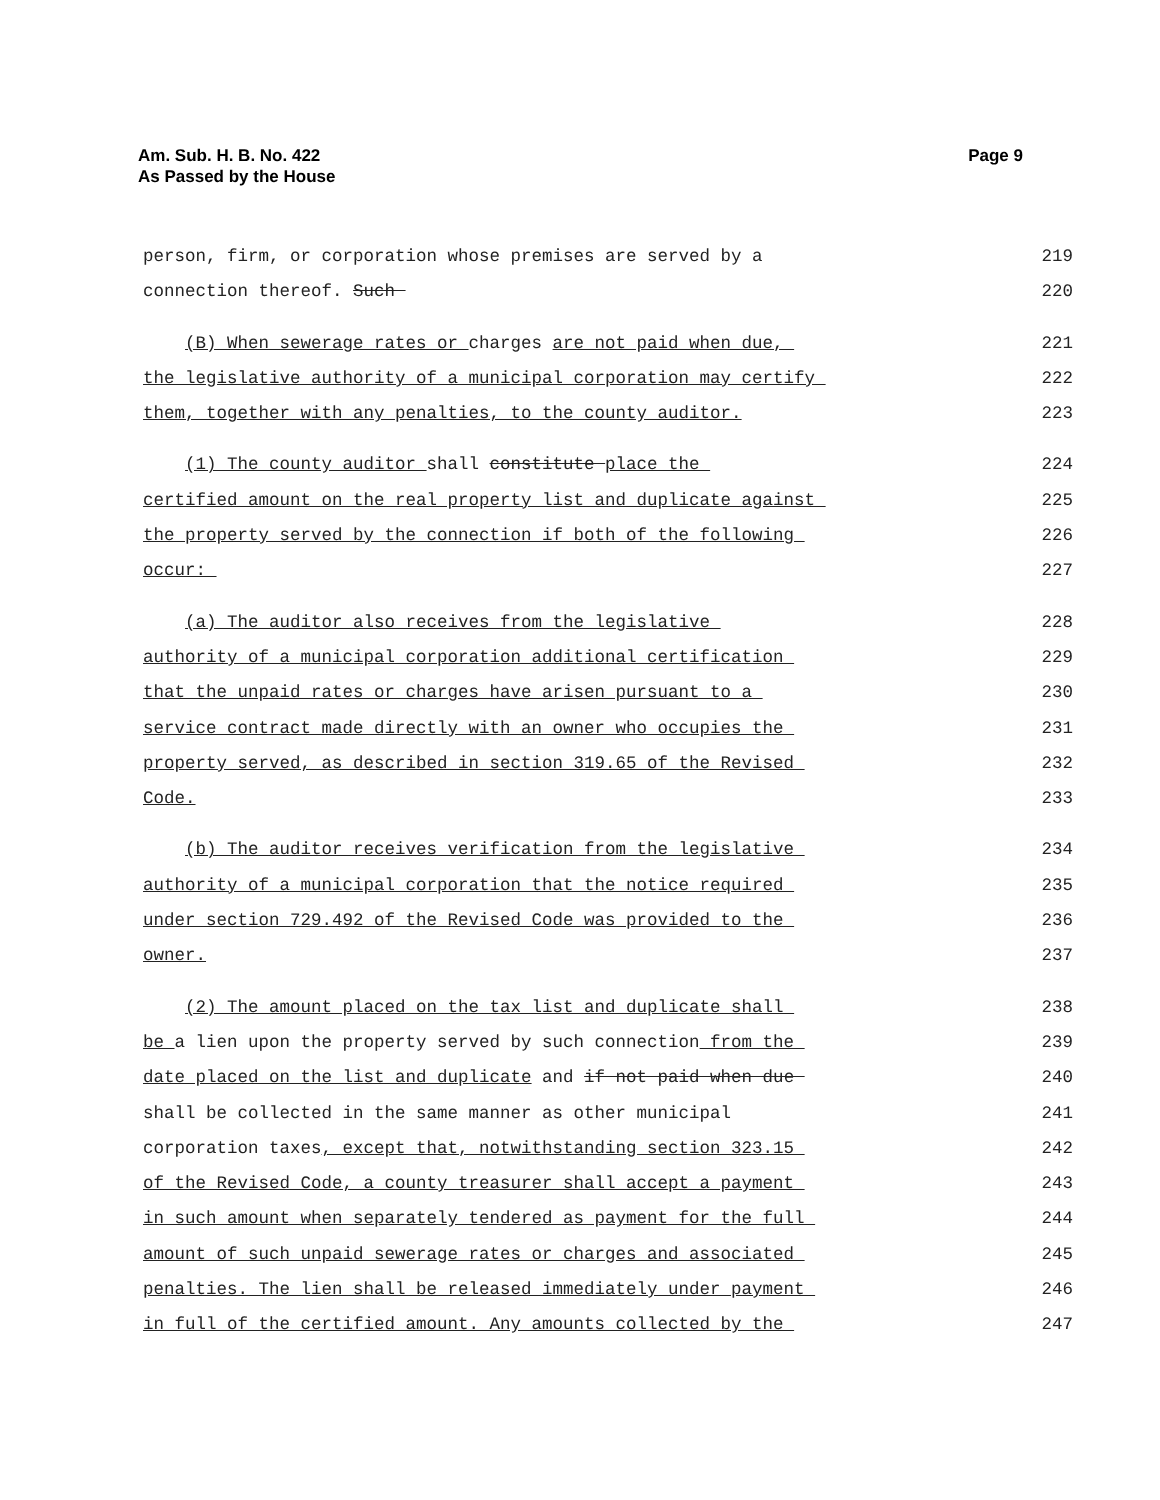Am. Sub. H. B. No. 422
As Passed by the House
Page 9
person, firm, or corporation whose premises are served by a 219
connection thereof. Such 220
(B) When sewerage rates or charges are not paid when due, 221
the legislative authority of a municipal corporation may certify 222
them, together with any penalties, to the county auditor. 223
(1) The county auditor shall constitute place the 224
certified amount on the real property list and duplicate against 225
the property served by the connection if both of the following 226
occur: 227
(a) The auditor also receives from the legislative 228
authority of a municipal corporation additional certification 229
that the unpaid rates or charges have arisen pursuant to a 230
service contract made directly with an owner who occupies the 231
property served, as described in section 319.65 of the Revised 232
Code. 233
(b) The auditor receives verification from the legislative 234
authority of a municipal corporation that the notice required 235
under section 729.492 of the Revised Code was provided to the 236
owner. 237
(2) The amount placed on the tax list and duplicate shall 238
be a lien upon the property served by such connection from the 239
date placed on the list and duplicate and if not paid when due 240
shall be collected in the same manner as other municipal 241
corporation taxes, except that, notwithstanding section 323.15 242
of the Revised Code, a county treasurer shall accept a payment 243
in such amount when separately tendered as payment for the full 244
amount of such unpaid sewerage rates or charges and associated 245
penalties. The lien shall be released immediately under payment 246
in full of the certified amount. Any amounts collected by the 247